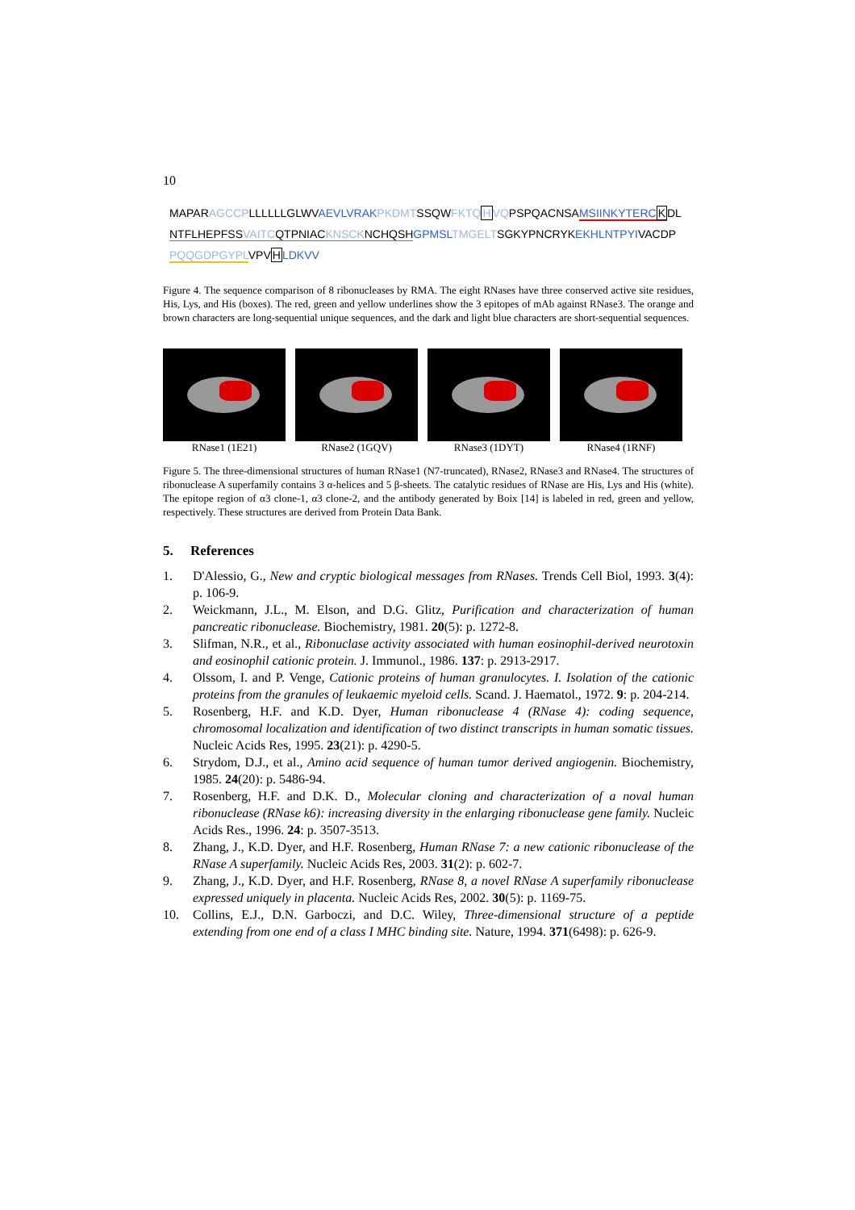10
MAPARAGCCPLLLLLLGLWVAEVLVRAK PKDMTSSQWFKTQ HVQPSPQACNSAMSIINKYTERC KDL
NTFLHEPFSSVAITCQTPNIACKNSCKNCHQSH GPMSL TMGELTSGKYPNCRYKEKHLNTPYIVACDP
PQQGDPGYPLVPVHLDKVV
Figure 4. The sequence comparison of 8 ribonucleases by RMA. The eight RNases have three conserved active site residues, His, Lys, and His (boxes). The red, green and yellow underlines show the 3 epitopes of mAb against RNase3. The orange and brown characters are long-sequential unique sequences, and the dark and light blue characters are short-sequential sequences.
RNase1 (1E21) RNase2 (1GQV) RNase3 (1DYT) RNase4 (1RNF)
Figure 5. The three-dimensional structures of human RNase1 (N7-truncated), RNase2, RNase3 and RNase4. The structures of ribonuclease A superfamily contains 3 α-helices and 5 β-sheets. The catalytic residues of RNase are His, Lys and His (white). The epitope region of α3 clone-1, α3 clone-2, and the antibody generated by Boix [14] is labeled in red, green and yellow, respectively. These structures are derived from Protein Data Bank.
5. References
1. D'Alessio, G., New and cryptic biological messages from RNases. Trends Cell Biol, 1993. 3(4): p. 106-9.
2. Weickmann, J.L., M. Elson, and D.G. Glitz, Purification and characterization of human pancreatic ribonuclease. Biochemistry, 1981. 20(5): p. 1272-8.
3. Slifman, N.R., et al., Ribonuclase activity associated with human eosinophil-derived neurotoxin and eosinophil cationic protein. J. Immunol., 1986. 137: p. 2913-2917.
4. Olssom, I. and P. Venge, Cationic proteins of human granulocytes. I. Isolation of the cationic proteins from the granules of leukaemic myeloid cells. Scand. J. Haematol., 1972. 9: p. 204-214.
5. Rosenberg, H.F. and K.D. Dyer, Human ribonuclease 4 (RNase 4): coding sequence, chromosomal localization and identification of two distinct transcripts in human somatic tissues. Nucleic Acids Res, 1995. 23(21): p. 4290-5.
6. Strydom, D.J., et al., Amino acid sequence of human tumor derived angiogenin. Biochemistry, 1985. 24(20): p. 5486-94.
7. Rosenberg, H.F. and D.K. D., Molecular cloning and characterization of a noval human ribonuclease (RNase k6): increasing diversity in the enlarging ribonuclease gene family. Nucleic Acids Res., 1996. 24: p. 3507-3513.
8. Zhang, J., K.D. Dyer, and H.F. Rosenberg, Human RNase 7: a new cationic ribonuclease of the RNase A superfamily. Nucleic Acids Res, 2003. 31(2): p. 602-7.
9. Zhang, J., K.D. Dyer, and H.F. Rosenberg, RNase 8, a novel RNase A superfamily ribonuclease expressed uniquely in placenta. Nucleic Acids Res, 2002. 30(5): p. 1169-75.
10. Collins, E.J., D.N. Garboczi, and D.C. Wiley, Three-dimensional structure of a peptide extending from one end of a class I MHC binding site. Nature, 1994. 371(6498): p. 626-9.